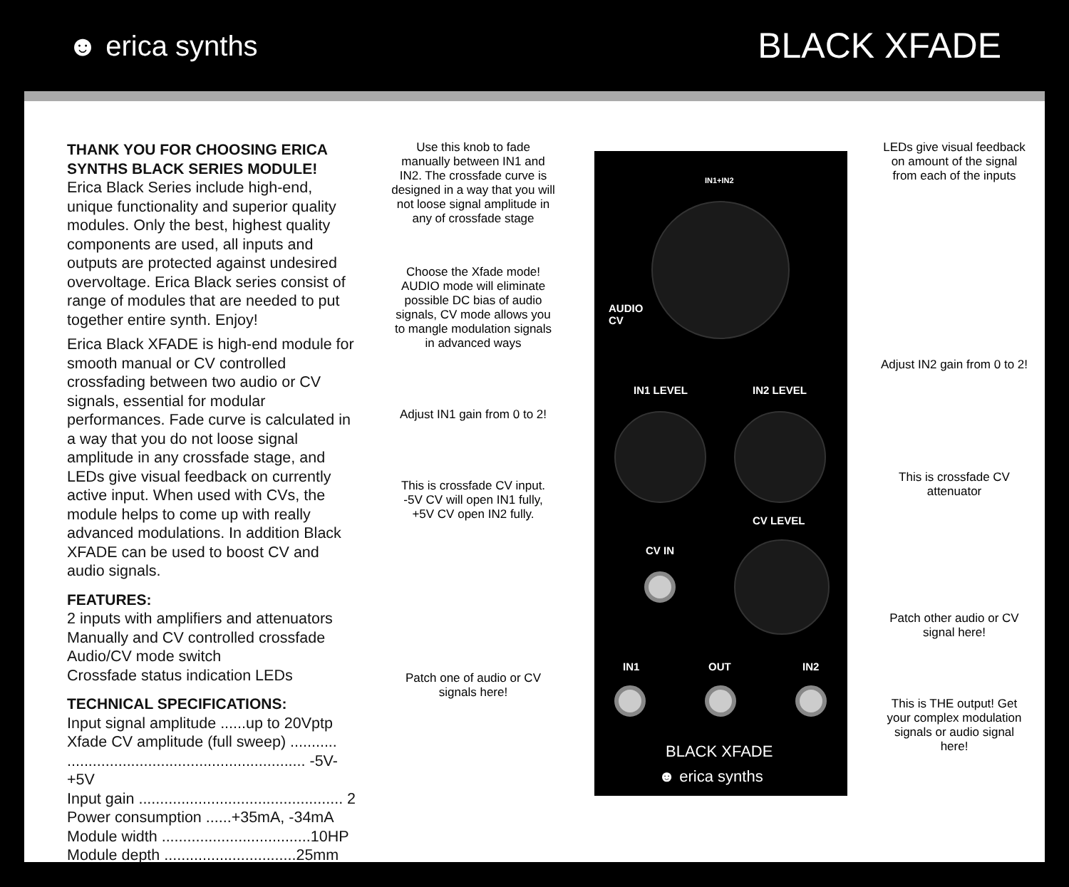☻ erica synths
BLACK XFADE
THANK YOU FOR CHOOSING ERICA SYNTHS BLACK SERIES MODULE!
Erica Black Series include high-end, unique functionality and superior quality modules. Only the best, highest quality components are used, all inputs and outputs are protected against undesired overvoltage. Erica Black series consist of range of modules that are needed to put together entire synth. Enjoy!
Erica Black XFADE is high-end module for smooth manual or CV controlled crossfading between two audio or CV signals, essential for modular performances. Fade curve is calculated in a way that you do not loose signal amplitude in any crossfade stage, and LEDs give visual feedback on currently active input. When used with CVs, the module helps to come up with really advanced modulations. In addition Black XFADE can be used to boost CV and audio signals.
FEATURES:
2 inputs with amplifiers and attenuators
Manually and CV controlled crossfade
Audio/CV mode switch
Crossfade status indication LEDs
TECHNICAL SPECIFICATIONS:
Input signal amplitude ......up to 20Vptp
Xfade CV amplitude (full sweep) ...........
........................................................ -5V-+5V
Input gain ................................................ 2
Power consumption ......+35mA, -34mA
Module width ...................................10HP
Module depth ...............................25mm
Use this knob to fade manually between IN1 and IN2. The crossfade curve is designed in a way that you will not loose signal amplitude in any of crossfade stage
Choose the Xfade mode! AUDIO mode will eliminate possible DC bias of audio signals, CV mode allows you to mangle modulation signals in advanced ways
Adjust IN1 gain from 0 to 2!
This is crossfade CV input. -5V CV will open IN1 fully, +5V CV open IN2 fully.
Patch one of audio or CV signals here!
IN1+IN2
AUDIO
CV
IN1 LEVEL IN2 LEVEL
CV LEVEL
CV IN
IN1 OUT IN2
BLACK XFADE
☻ erica synths
LEDs give visual feedback on amount of the signal from each of the inputs
Adjust IN2 gain from 0 to 2!
This is crossfade CV attenuator
Patch other audio or CV signal here!
This is THE output! Get your complex modulation signals or audio signal here!